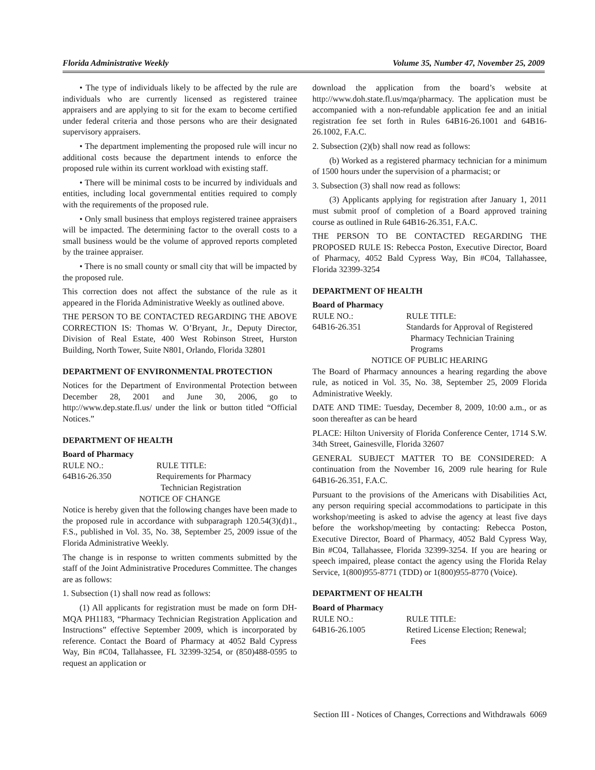Florida Administrative Weekly Volume 35, Number 47, November 25, 2009
• The type of individuals likely to be affected by the rule are individuals who are currently licensed as registered trainee appraisers and are applying to sit for the exam to become certified under federal criteria and those persons who are their designated supervisory appraisers.
• The department implementing the proposed rule will incur no additional costs because the department intends to enforce the proposed rule within its current workload with existing staff.
• There will be minimal costs to be incurred by individuals and entities, including local governmental entities required to comply with the requirements of the proposed rule.
• Only small business that employs registered trainee appraisers will be impacted. The determining factor to the overall costs to a small business would be the volume of approved reports completed by the trainee appraiser.
• There is no small county or small city that will be impacted by the proposed rule.
This correction does not affect the substance of the rule as it appeared in the Florida Administrative Weekly as outlined above.
THE PERSON TO BE CONTACTED REGARDING THE ABOVE CORRECTION IS: Thomas W. O’Bryant, Jr., Deputy Director, Division of Real Estate, 400 West Robinson Street, Hurston Building, North Tower, Suite N801, Orlando, Florida 32801
DEPARTMENT OF ENVIRONMENTAL PROTECTION
Notices for the Department of Environmental Protection between December 28, 2001 and June 30, 2006, go to http://www.dep.state.fl.us/ under the link or button titled “Official Notices.”
DEPARTMENT OF HEALTH
Board of Pharmacy
RULE NO.: RULE TITLE:
64B16-26.350 Requirements for Pharmacy
Technician Registration
NOTICE OF CHANGE
Notice is hereby given that the following changes have been made to the proposed rule in accordance with subparagraph 120.54(3)(d)1., F.S., published in Vol. 35, No. 38, September 25, 2009 issue of the Florida Administrative Weekly.
The change is in response to written comments submitted by the staff of the Joint Administrative Procedures Committee. The changes are as follows:
1. Subsection (1) shall now read as follows:
(1) All applicants for registration must be made on form DH-MQA PH1183, “Pharmacy Technician Registration Application and Instructions” effective September 2009, which is incorporated by reference. Contact the Board of Pharmacy at 4052 Bald Cypress Way, Bin #C04, Tallahassee, FL 32399-3254, or (850)488-0595 to request an application or
download the application from the board’s website at http://www.doh.state.fl.us/mqa/pharmacy. The application must be accompanied with a non-refundable application fee and an initial registration fee set forth in Rules 64B16-26.1001 and 64B16-26.1002, F.A.C.
2. Subsection (2)(b) shall now read as follows:
(b) Worked as a registered pharmacy technician for a minimum of 1500 hours under the supervision of a pharmacist; or
3. Subsection (3) shall now read as follows:
(3) Applicants applying for registration after January 1, 2011 must submit proof of completion of a Board approved training course as outlined in Rule 64B16-26.351, F.A.C.
THE PERSON TO BE CONTACTED REGARDING THE PROPOSED RULE IS: Rebecca Poston, Executive Director, Board of Pharmacy, 4052 Bald Cypress Way, Bin #C04, Tallahassee, Florida 32399-3254
DEPARTMENT OF HEALTH
Board of Pharmacy
RULE NO.: RULE TITLE:
64B16-26.351 Standards for Approval of Registered
Pharmacy Technician Training
Programs
NOTICE OF PUBLIC HEARING
The Board of Pharmacy announces a hearing regarding the above rule, as noticed in Vol. 35, No. 38, September 25, 2009 Florida Administrative Weekly.
DATE AND TIME: Tuesday, December 8, 2009, 10:00 a.m., or as soon thereafter as can be heard
PLACE: Hilton University of Florida Conference Center, 1714 S.W. 34th Street, Gainesville, Florida 32607
GENERAL SUBJECT MATTER TO BE CONSIDERED: A continuation from the November 16, 2009 rule hearing for Rule 64B16-26.351, F.A.C.
Pursuant to the provisions of the Americans with Disabilities Act, any person requiring special accommodations to participate in this workshop/meeting is asked to advise the agency at least five days before the workshop/meeting by contacting: Rebecca Poston, Executive Director, Board of Pharmacy, 4052 Bald Cypress Way, Bin #C04, Tallahassee, Florida 32399-3254. If you are hearing or speech impaired, please contact the agency using the Florida Relay Service, 1(800)955-8771 (TDD) or 1(800)955-8770 (Voice).
DEPARTMENT OF HEALTH
Board of Pharmacy
RULE NO.: RULE TITLE:
64B16-26.1005 Retired License Election; Renewal;
Fees
Section III - Notices of Changes, Corrections and Withdrawals 6069